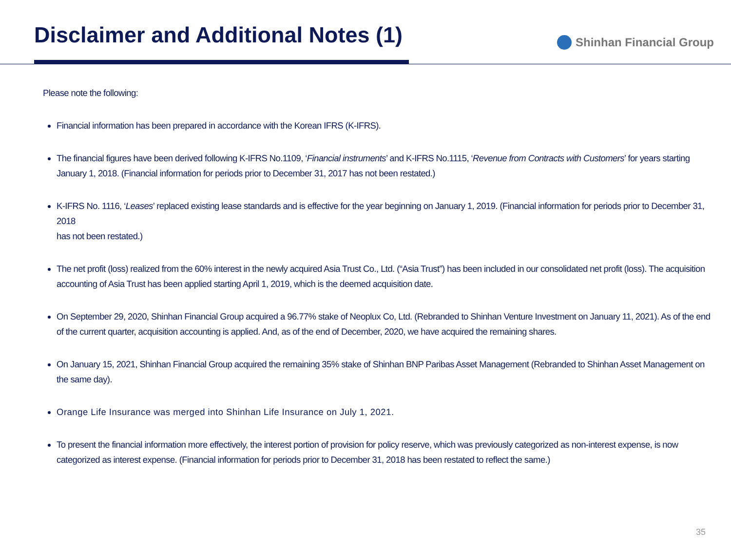Disclaimer and Additional Notes (1)
Shinhan Financial Group
Please note the following:
Financial information has been prepared in accordance with the Korean IFRS (K-IFRS).
The financial figures have been derived following K-IFRS No.1109, ‘Financial instruments’ and K-IFRS No.1115, ‘Revenue from Contracts with Customers’ for years starting January 1, 2018. (Financial information for periods prior to December 31, 2017 has not been restated.)
K-IFRS No. 1116, ‘Leases’ replaced existing lease standards and is effective for the year beginning on January 1, 2019. (Financial information for periods prior to December 31, 2018
has not been restated.)
The net profit (loss) realized from the 60% interest in the newly acquired Asia Trust Co., Ltd. (“Asia Trust”) has been included in our consolidated net profit (loss). The acquisition accounting of Asia Trust has been applied starting April 1, 2019, which is the deemed acquisition date.
On September 29, 2020, Shinhan Financial Group acquired a 96.77% stake of Neoplux Co, Ltd. (Rebranded to Shinhan Venture Investment on January 11, 2021). As of the end of the current quarter, acquisition accounting is applied. And, as of the end of December, 2020, we have acquired the remaining shares.
On January 15, 2021, Shinhan Financial Group acquired the remaining 35% stake of Shinhan BNP Paribas Asset Management (Rebranded to Shinhan Asset Management on the same day).
Orange Life Insurance was merged into Shinhan Life Insurance on July 1, 2021.
To present the financial information more effectively, the interest portion of provision for policy reserve, which was previously categorized as non-interest expense, is now categorized as interest expense. (Financial information for periods prior to December 31, 2018 has been restated to reflect the same.)
35